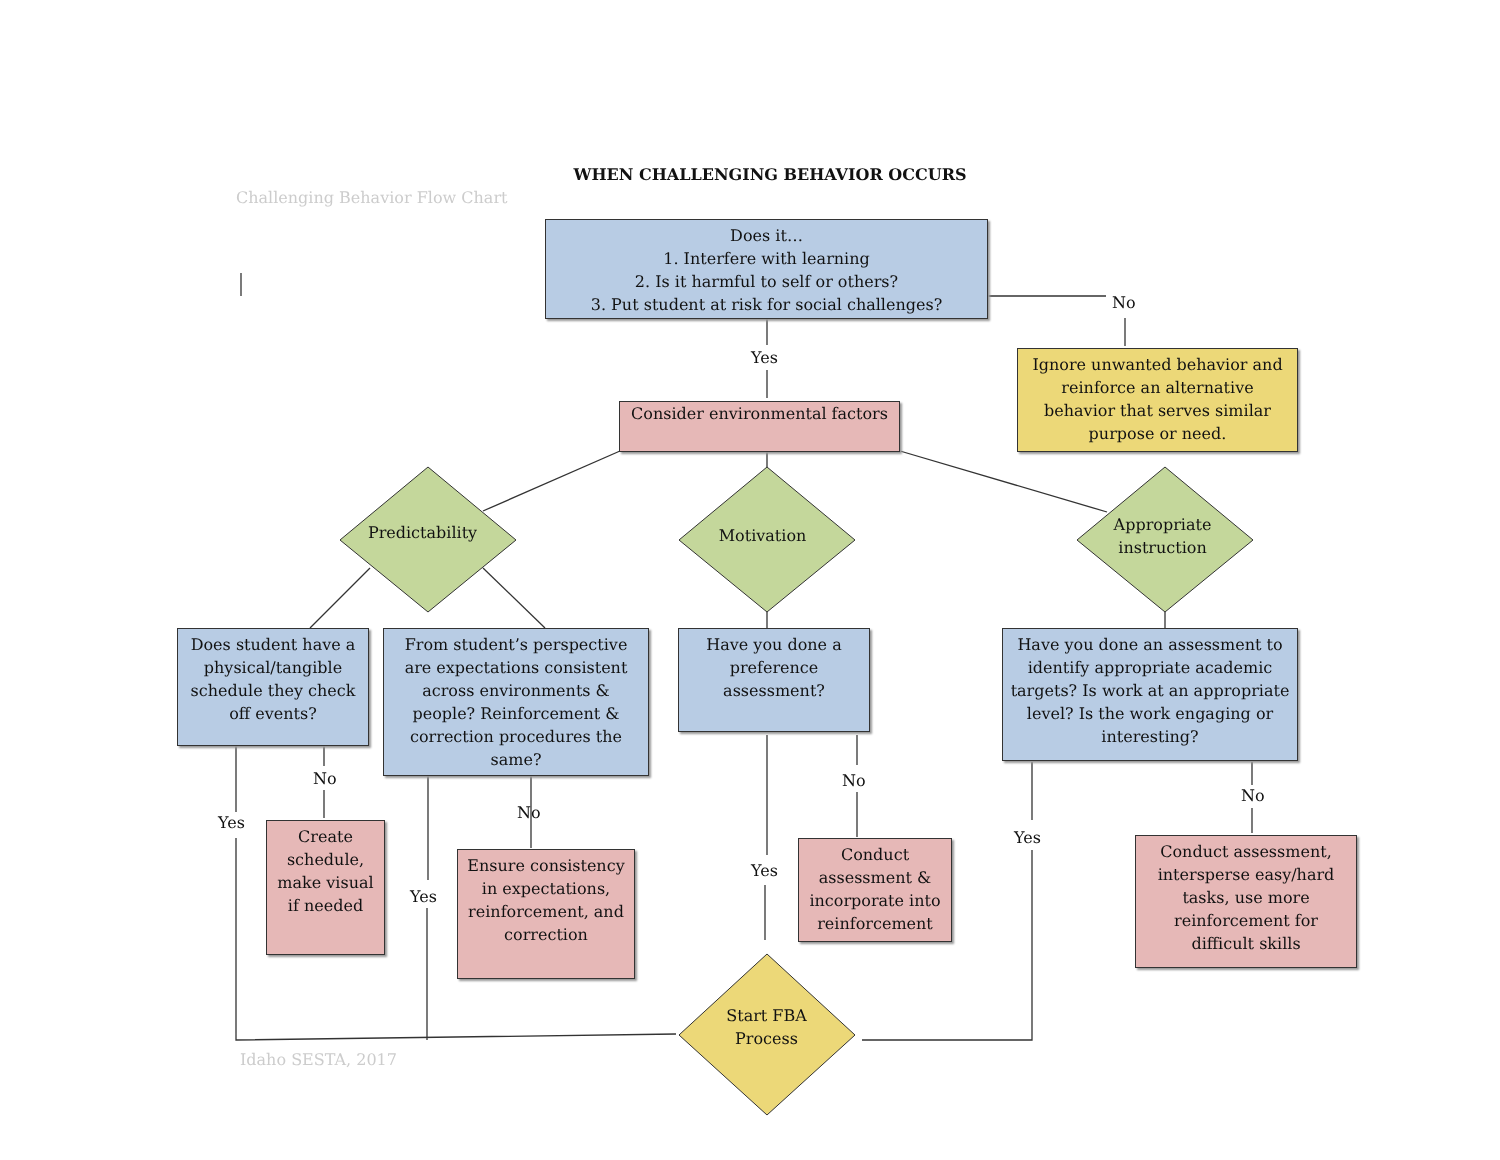WHEN CHALLENGING BEHAVIOR OCCURS
Challenging Behavior Flow Chart
Does it…
1. Interfere with learning
2. Is it harmful to self or others?
3. Put student at risk for social challenges?
No
Yes
Ignore unwanted behavior and reinforce an alternative behavior that serves similar purpose or need.
Consider environmental factors
Predictability Motivation
Appropriate instruction
Does student have a physical/tangible schedule they check off events?
From student’s perspective are expectations consistent across environments & people? Reinforcement & correction procedures the same?
Have you done a preference assessment?
Have you done an assessment to identify appropriate academic targets? Is work at an appropriate level? Is the work engaging or interesting?
No
Yes
No
Yes
No
Yes
Yes
No
Create schedule, make visual if needed
Ensure consistency in expectations, reinforcement, and correction
Conduct assessment & incorporate into reinforcement
Conduct assessment, intersperse easy/hard tasks, use more reinforcement for difficult skills
Start FBA Process
Idaho SESTA, 2017